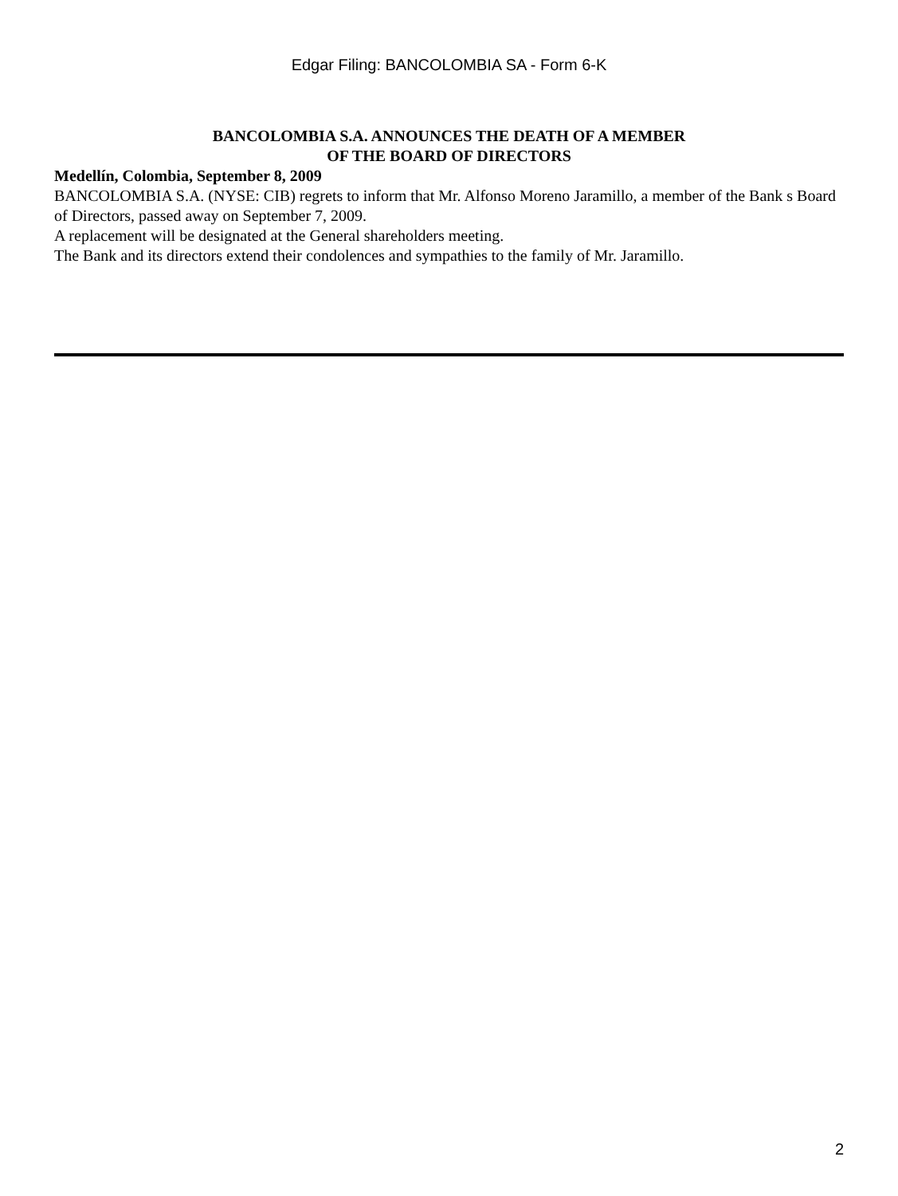Edgar Filing: BANCOLOMBIA SA - Form 6-K
BANCOLOMBIA S.A. ANNOUNCES THE DEATH OF A MEMBER
OF THE BOARD OF DIRECTORS
Medellín, Colombia, September 8, 2009
BANCOLOMBIA S.A. (NYSE: CIB) regrets to inform that Mr. Alfonso Moreno Jaramillo, a member of the Bank s Board of Directors, passed away on September 7, 2009.
A replacement will be designated at the General shareholders meeting.
The Bank and its directors extend their condolences and sympathies to the family of Mr. Jaramillo.
2